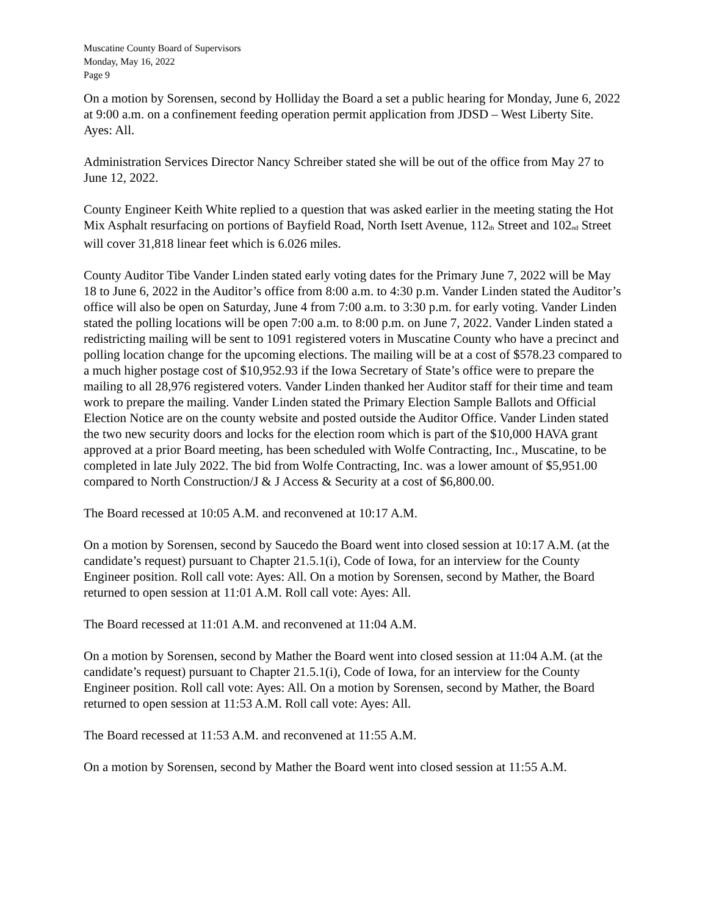Muscatine County Board of Supervisors
Monday, May 16, 2022
Page 9
On a motion by Sorensen, second by Holliday the Board a set a public hearing for Monday, June 6, 2022 at 9:00 a.m. on a confinement feeding operation permit application from JDSD – West Liberty Site. Ayes: All.
Administration Services Director Nancy Schreiber stated she will be out of the office from May 27 to June 12, 2022.
County Engineer Keith White replied to a question that was asked earlier in the meeting stating the Hot Mix Asphalt resurfacing on portions of Bayfield Road, North Isett Avenue, 112<sub>th</sub> Street and 102<sub>nd</sub> Street will cover 31,818 linear feet which is 6.026 miles.
County Auditor Tibe Vander Linden stated early voting dates for the Primary June 7, 2022 will be May 18 to June 6, 2022 in the Auditor’s office from 8:00 a.m. to 4:30 p.m. Vander Linden stated the Auditor’s office will also be open on Saturday, June 4 from 7:00 a.m. to 3:30 p.m. for early voting. Vander Linden stated the polling locations will be open 7:00 a.m. to 8:00 p.m. on June 7, 2022. Vander Linden stated a redistricting mailing will be sent to 1091 registered voters in Muscatine County who have a precinct and polling location change for the upcoming elections. The mailing will be at a cost of $578.23 compared to a much higher postage cost of $10,952.93 if the Iowa Secretary of State’s office were to prepare the mailing to all 28,976 registered voters. Vander Linden thanked her Auditor staff for their time and team work to prepare the mailing. Vander Linden stated the Primary Election Sample Ballots and Official Election Notice are on the county website and posted outside the Auditor Office. Vander Linden stated the two new security doors and locks for the election room which is part of the $10,000 HAVA grant approved at a prior Board meeting, has been scheduled with Wolfe Contracting, Inc., Muscatine, to be completed in late July 2022. The bid from Wolfe Contracting, Inc. was a lower amount of $5,951.00 compared to North Construction/J & J Access & Security at a cost of $6,800.00.
The Board recessed at 10:05 A.M. and reconvened at 10:17 A.M.
On a motion by Sorensen, second by Saucedo the Board went into closed session at 10:17 A.M. (at the candidate’s request) pursuant to Chapter 21.5.1(i), Code of Iowa, for an interview for the County Engineer position. Roll call vote: Ayes: All. On a motion by Sorensen, second by Mather, the Board returned to open session at 11:01 A.M. Roll call vote: Ayes: All.
The Board recessed at 11:01 A.M. and reconvened at 11:04 A.M.
On a motion by Sorensen, second by Mather the Board went into closed session at 11:04 A.M. (at the candidate’s request) pursuant to Chapter 21.5.1(i), Code of Iowa, for an interview for the County Engineer position. Roll call vote: Ayes: All. On a motion by Sorensen, second by Mather, the Board returned to open session at 11:53 A.M. Roll call vote: Ayes: All.
The Board recessed at 11:53 A.M. and reconvened at 11:55 A.M.
On a motion by Sorensen, second by Mather the Board went into closed session at 11:55 A.M.